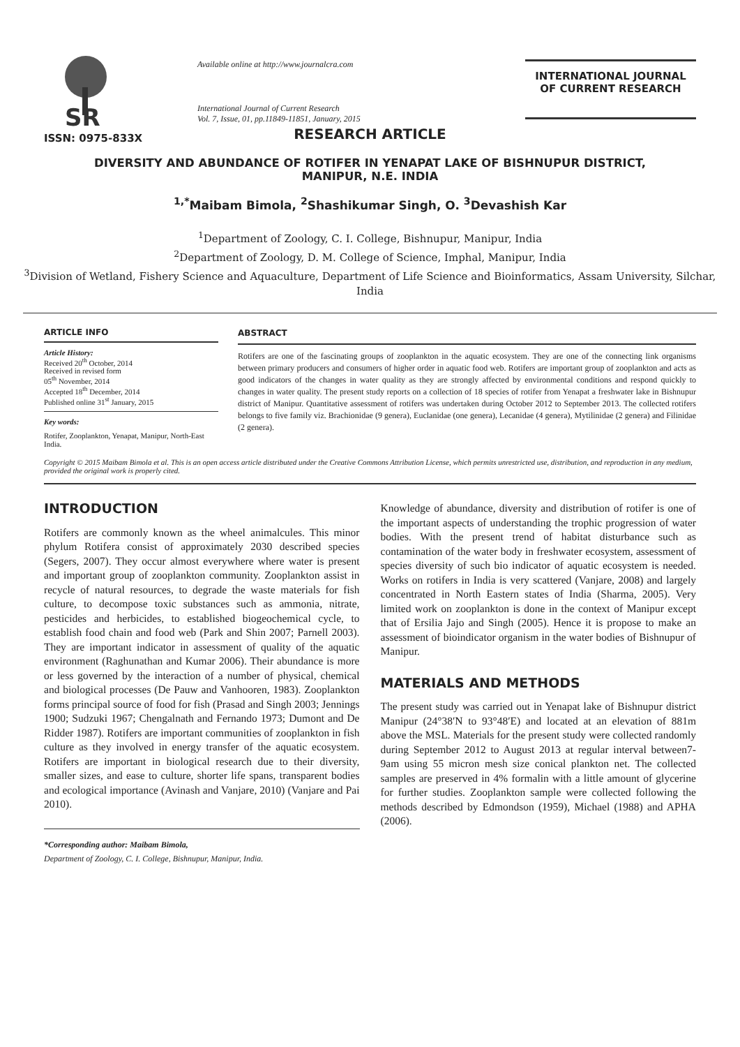SR
ISSN: 0975-833X
Available online at http://www.journalcra.com
International Journal of Current Research
Vol. 7, Issue, 01, pp.11849-11851, January, 2015
INTERNATIONAL JOURNAL
OF CURRENT RESEARCH
RESEARCH ARTICLE
DIVERSITY AND ABUNDANCE OF ROTIFER IN YENAPAT LAKE OF BISHNUPUR DISTRICT,
MANIPUR, N.E. INDIA
<sup>1,*</sup>Maibam Bimola, <sup>2</sup>Shashikumar Singh, O. <sup>3</sup>Devashish Kar
<sup>1</sup> Department of Zoology, C. I. College, Bishnupur, Manipur, India
<sup>2</sup> Department of Zoology, D. M. College of Science, Imphal, Manipur, India
<sup>3</sup> Division of Wetland, Fishery Science and Aquaculture, Department of Life Science and Bioinformatics, Assam University, Silchar, India
ARTICLE INFO
Article History:
Received 20<sup>th</sup> October, 2014
Received in revised form
05<sup>th</sup> November, 2014
Accepted 18<sup>th</sup> December, 2014
Published online 31<sup>st</sup> January, 2015
Key words:
Rotifer, Zooplankton, Yenapat, Manipur, North-East India.
ABSTRACT
Rotifers are one of the fascinating groups of zooplankton in the aquatic ecosystem. They are one of the connecting link organisms between primary producers and consumers of higher order in aquatic food web. Rotifers are important group of zooplankton and acts as good indicators of the changes in water quality as they are strongly affected by environmental conditions and respond quickly to changes in water quality. The present study reports on a collection of 18 species of rotifer from Yenapat a freshwater lake in Bishnupur district of Manipur. Quantitative assessment of rotifers was undertaken during October 2012 to September 2013. The collected rotifers belongs to five family viz. Brachionidae (9 genera), Euclanidae (one genera), Lecanidae (4 genera), Mytilinidae (2 genera) and Filinidae (2 genera).
Copyright © 2015 Maibam Bimola et al. This is an open access article distributed under the Creative Commons Attribution License, which permits unrestricted use, distribution, and reproduction in any medium, provided the original work is properly cited.
INTRODUCTION
Rotifers are commonly known as the wheel animalcules. This minor phylum Rotifera consist of approximately 2030 described species (Segers, 2007). They occur almost everywhere where water is present and important group of zooplankton community. Zooplankton assist in recycle of natural resources, to degrade the waste materials for fish culture, to decompose toxic substances such as ammonia, nitrate, pesticides and herbicides, to established biogeochemical cycle, to establish food chain and food web (Park and Shin 2007; Parnell 2003). They are important indicator in assessment of quality of the aquatic environment (Raghunathan and Kumar 2006). Their abundance is more or less governed by the interaction of a number of physical, chemical and biological processes (De Pauw and Vanhooren, 1983). Zooplankton forms principal source of food for fish (Prasad and Singh 2003; Jennings 1900; Sudzuki 1967; Chengalnath and Fernando 1973; Dumont and De Ridder 1987). Rotifers are important communities of zooplankton in fish culture as they involved in energy transfer of the aquatic ecosystem. Rotifers are important in biological research due to their diversity, smaller sizes, and ease to culture, shorter life spans, transparent bodies and ecological importance (Avinash and Vanjare, 2010) (Vanjare and Pai 2010).
*Corresponding author: Maibam Bimola,
Department of Zoology, C. I. College, Bishnupur, Manipur, India.
Knowledge of abundance, diversity and distribution of rotifer is one of the important aspects of understanding the trophic progression of water bodies. With the present trend of habitat disturbance such as contamination of the water body in freshwater ecosystem, assessment of species diversity of such bio indicator of aquatic ecosystem is needed. Works on rotifers in India is very scattered (Vanjare, 2008) and largely concentrated in North Eastern states of India (Sharma, 2005). Very limited work on zooplankton is done in the context of Manipur except that of Ersilia Jajo and Singh (2005). Hence it is propose to make an assessment of bioindicator organism in the water bodies of Bishnupur of Manipur.
MATERIALS AND METHODS
The present study was carried out in Yenapat lake of Bishnupur district Manipur (24°38′N to 93°48′E) and located at an elevation of 881m above the MSL. Materials for the present study were collected randomly during September 2012 to August 2013 at regular interval between7-9am using 55 micron mesh size conical plankton net. The collected samples are preserved in 4% formalin with a little amount of glycerine for further studies. Zooplankton sample were collected following the methods described by Edmondson (1959), Michael (1988) and APHA (2006).